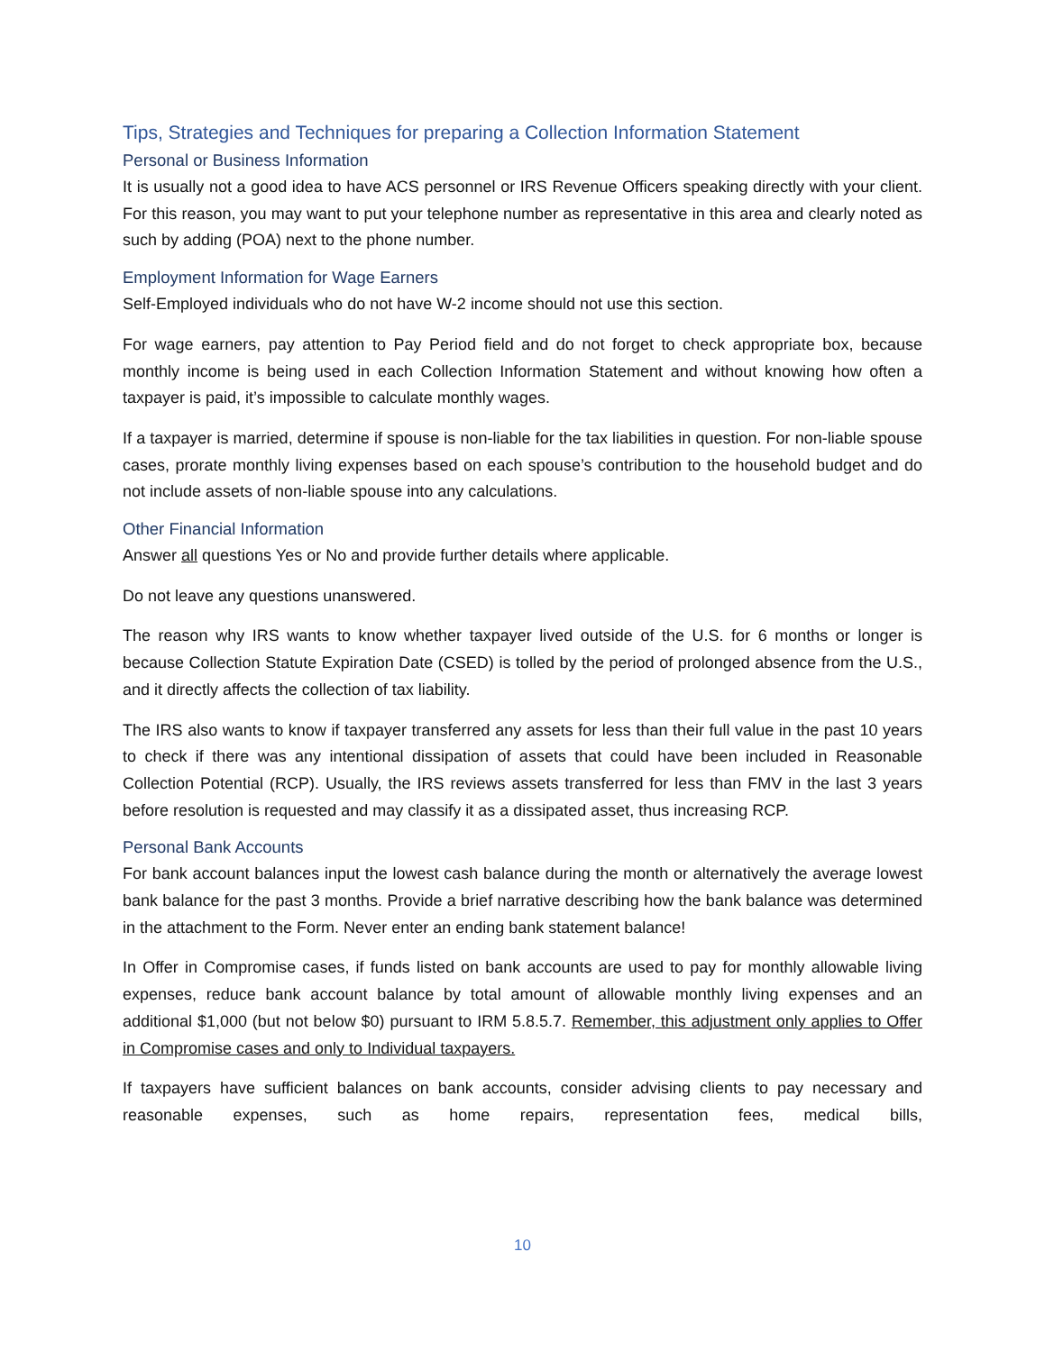Tips, Strategies and Techniques for preparing a Collection Information Statement
Personal or Business Information
It is usually not a good idea to have ACS personnel or IRS Revenue Officers speaking directly with your client. For this reason, you may want to put your telephone number as representative in this area and clearly noted as such by adding (POA) next to the phone number.
Employment Information for Wage Earners
Self-Employed individuals who do not have W-2 income should not use this section.
For wage earners, pay attention to Pay Period field and do not forget to check appropriate box, because monthly income is being used in each Collection Information Statement and without knowing how often a taxpayer is paid, it’s impossible to calculate monthly wages.
If a taxpayer is married, determine if spouse is non-liable for the tax liabilities in question. For non-liable spouse cases, prorate monthly living expenses based on each spouse’s contribution to the household budget and do not include assets of non-liable spouse into any calculations.
Other Financial Information
Answer all questions Yes or No and provide further details where applicable.
Do not leave any questions unanswered.
The reason why IRS wants to know whether taxpayer lived outside of the U.S. for 6 months or longer is because Collection Statute Expiration Date (CSED) is tolled by the period of prolonged absence from the U.S., and it directly affects the collection of tax liability.
The IRS also wants to know if taxpayer transferred any assets for less than their full value in the past 10 years to check if there was any intentional dissipation of assets that could have been included in Reasonable Collection Potential (RCP). Usually, the IRS reviews assets transferred for less than FMV in the last 3 years before resolution is requested and may classify it as a dissipated asset, thus increasing RCP.
Personal Bank Accounts
For bank account balances input the lowest cash balance during the month or alternatively the average lowest bank balance for the past 3 months. Provide a brief narrative describing how the bank balance was determined in the attachment to the Form. Never enter an ending bank statement balance!
In Offer in Compromise cases, if funds listed on bank accounts are used to pay for monthly allowable living expenses, reduce bank account balance by total amount of allowable monthly living expenses and an additional $1,000 (but not below $0) pursuant to IRM 5.8.5.7. Remember, this adjustment only applies to Offer in Compromise cases and only to Individual taxpayers.
If taxpayers have sufficient balances on bank accounts, consider advising clients to pay necessary and reasonable expenses, such as home repairs, representation fees, medical bills,
10